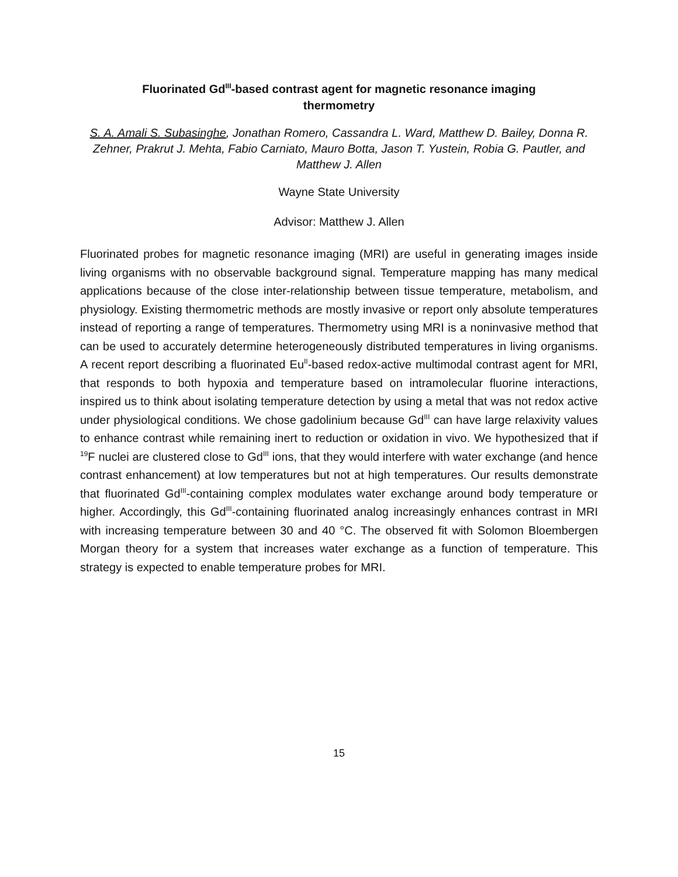Fluorinated Gd<sup>III</sup>-based contrast agent for magnetic resonance imaging
thermometry
S. A. Amali S. Subasinghe, Jonathan Romero, Cassandra L. Ward, Matthew D. Bailey, Donna R. Zehner, Prakrut J. Mehta, Fabio Carniato, Mauro Botta, Jason T. Yustein, Robia G. Pautler, and Matthew J. Allen
Wayne State University
Advisor: Matthew J. Allen
Fluorinated probes for magnetic resonance imaging (MRI) are useful in generating images inside living organisms with no observable background signal. Temperature mapping has many medical applications because of the close inter-relationship between tissue temperature, metabolism, and physiology. Existing thermometric methods are mostly invasive or report only absolute temperatures instead of reporting a range of temperatures. Thermometry using MRI is a noninvasive method that can be used to accurately determine heterogeneously distributed temperatures in living organisms. A recent report describing a fluorinated Eu<sup>II</sup>-based redox-active multimodal contrast agent for MRI, that responds to both hypoxia and temperature based on intramolecular fluorine interactions, inspired us to think about isolating temperature detection by using a metal that was not redox active under physiological conditions. We chose gadolinium because Gd<sup>III</sup> can have large relaxivity values to enhance contrast while remaining inert to reduction or oxidation in vivo. We hypothesized that if <sup>19</sup>F nuclei are clustered close to Gd<sup>III</sup> ions, that they would interfere with water exchange (and hence contrast enhancement) at low temperatures but not at high temperatures. Our results demonstrate that fluorinated Gd<sup>III</sup>-containing complex modulates water exchange around body temperature or higher. Accordingly, this Gd<sup>III</sup>-containing fluorinated analog increasingly enhances contrast in MRI with increasing temperature between 30 and 40 °C. The observed fit with Solomon Bloembergen Morgan theory for a system that increases water exchange as a function of temperature. This strategy is expected to enable temperature probes for MRI.
15